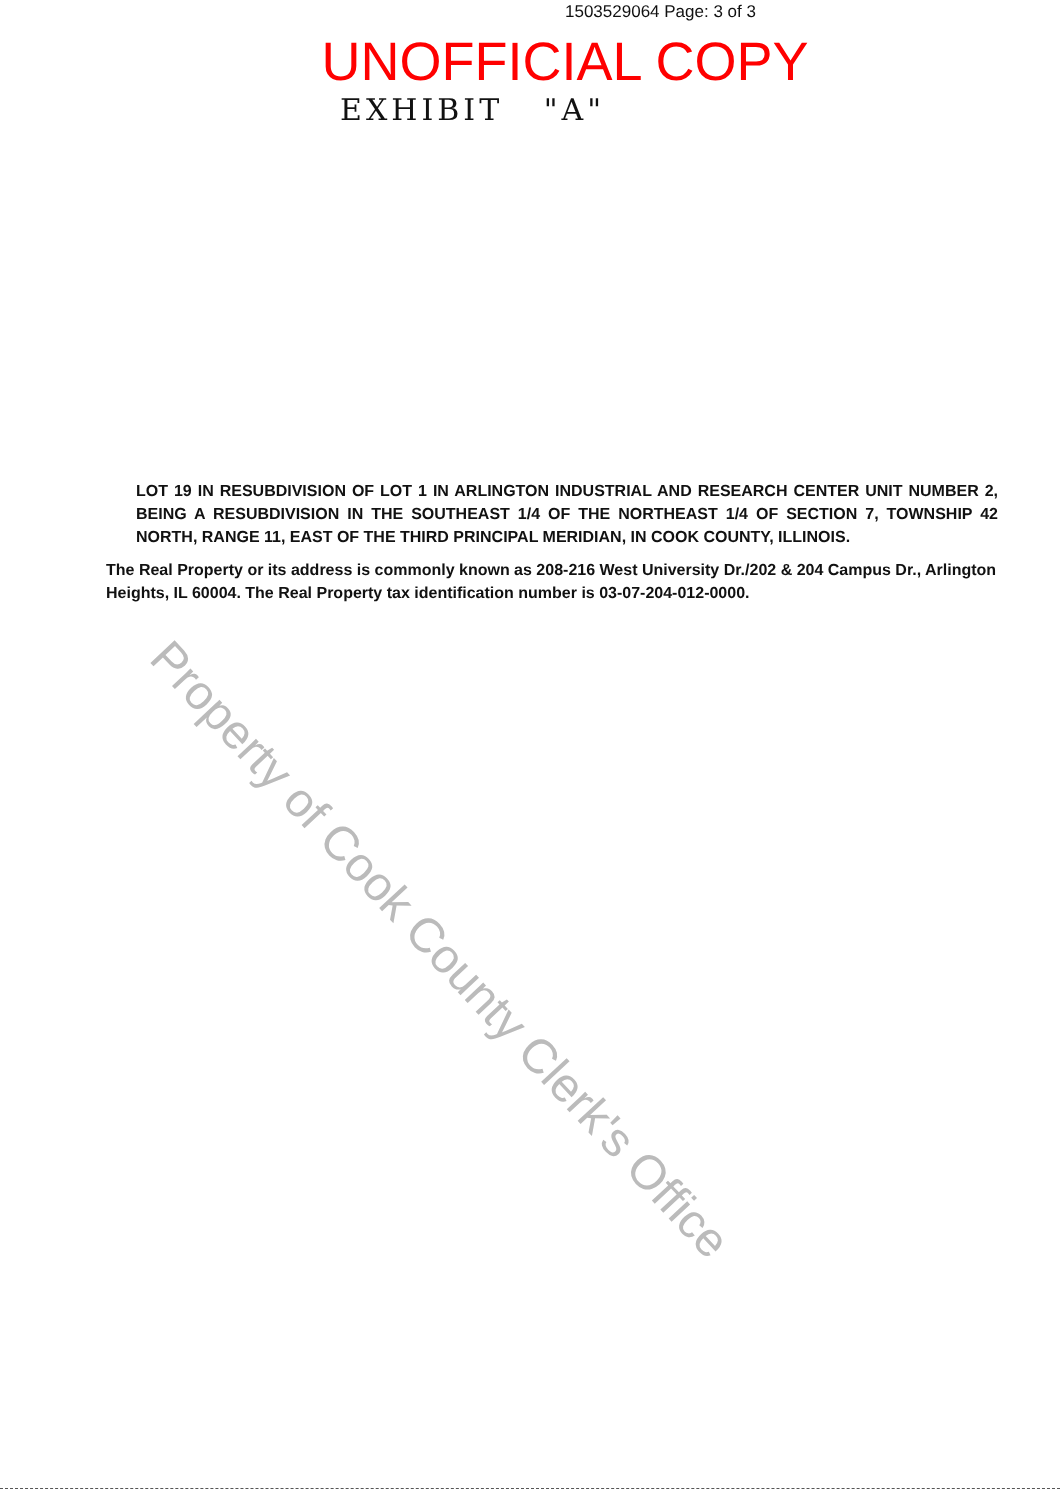1503529064 Page: 3 of 3
UNOFFICIAL COPY
EXHIBIT "A"
LOT 19 IN RESUBDIVISION OF LOT 1 IN ARLINGTON INDUSTRIAL AND RESEARCH CENTER UNIT NUMBER 2, BEING A RESUBDIVISION IN THE SOUTHEAST 1/4 OF THE NORTHEAST 1/4 OF SECTION 7, TOWNSHIP 42 NORTH, RANGE 11, EAST OF THE THIRD PRINCIPAL MERIDIAN, IN COOK COUNTY, ILLINOIS.
The Real Property or its address is commonly known as 208-216 West University Dr./202 & 204 Campus Dr., Arlington Heights, IL 60004. The Real Property tax identification number is 03-07-204-012-0000.
Property of Cook County Clerk's Office